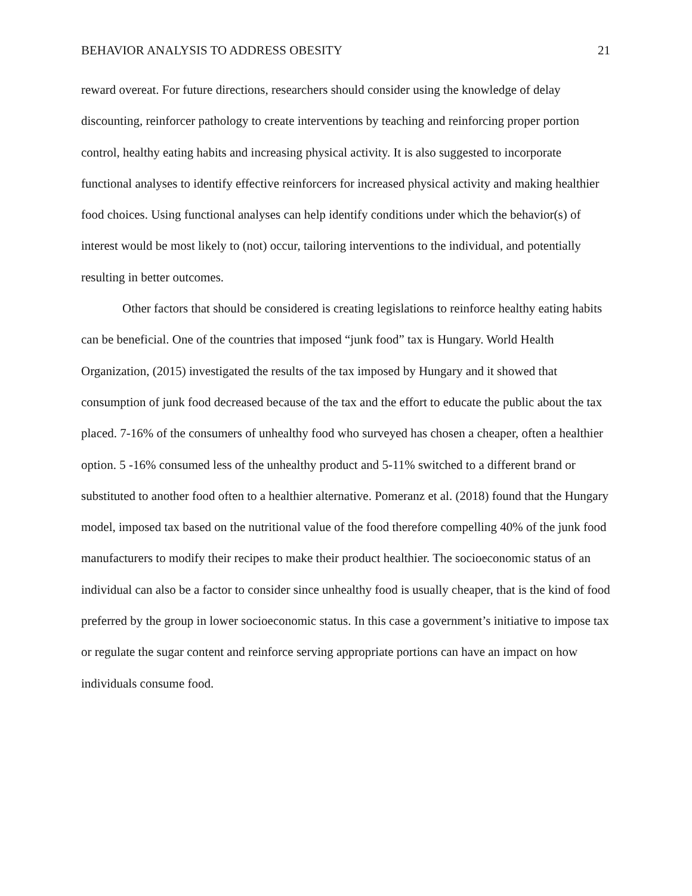BEHAVIOR ANALYSIS TO ADDRESS OBESITY 21
reward overeat. For future directions, researchers should consider using the knowledge of delay discounting, reinforcer pathology to create interventions by teaching and reinforcing proper portion control, healthy eating habits and increasing physical activity. It is also suggested to incorporate functional analyses to identify effective reinforcers for increased physical activity and making healthier food choices. Using functional analyses can help identify conditions under which the behavior(s) of interest would be most likely to (not) occur, tailoring interventions to the individual, and potentially resulting in better outcomes.
Other factors that should be considered is creating legislations to reinforce healthy eating habits can be beneficial. One of the countries that imposed “junk food” tax is Hungary. World Health Organization, (2015) investigated the results of the tax imposed by Hungary and it showed that consumption of junk food decreased because of the tax and the effort to educate the public about the tax placed. 7-16% of the consumers of unhealthy food who surveyed has chosen a cheaper, often a healthier option. 5 -16% consumed less of the unhealthy product and 5-11% switched to a different brand or substituted to another food often to a healthier alternative. Pomeranz et al. (2018) found that the Hungary model, imposed tax based on the nutritional value of the food therefore compelling 40% of the junk food manufacturers to modify their recipes to make their product healthier. The socioeconomic status of an individual can also be a factor to consider since unhealthy food is usually cheaper, that is the kind of food preferred by the group in lower socioeconomic status. In this case a government’s initiative to impose tax or regulate the sugar content and reinforce serving appropriate portions can have an impact on how individuals consume food.